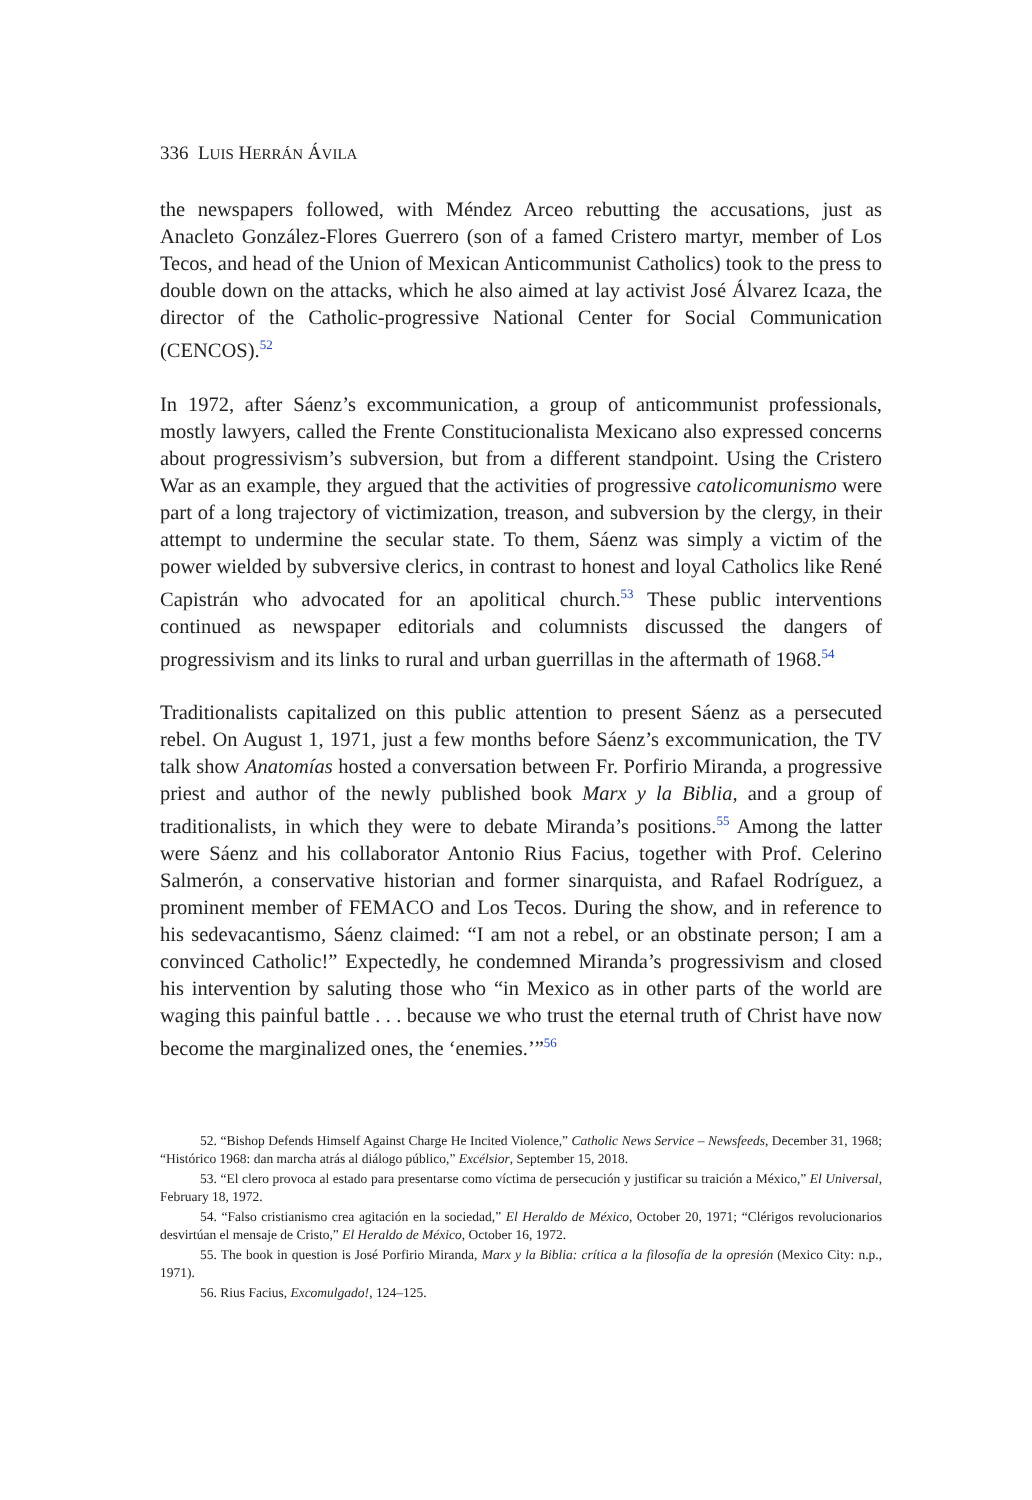336 LUIS HERRÁN ÁVILA
the newspapers followed, with Méndez Arceo rebutting the accusations, just as Anacleto González-Flores Guerrero (son of a famed Cristero martyr, member of Los Tecos, and head of the Union of Mexican Anticommunist Catholics) took to the press to double down on the attacks, which he also aimed at lay activist José Álvarez Icaza, the director of the Catholic-progressive National Center for Social Communication (CENCOS).<sup>52</sup>
In 1972, after Sáenz’s excommunication, a group of anticommunist professionals, mostly lawyers, called the Frente Constitucionalista Mexicano also expressed concerns about progressivism’s subversion, but from a different standpoint. Using the Cristero War as an example, they argued that the activities of progressive catolicomunismo were part of a long trajectory of victimization, treason, and subversion by the clergy, in their attempt to undermine the secular state. To them, Sáenz was simply a victim of the power wielded by subversive clerics, in contrast to honest and loyal Catholics like René Capistrán who advocated for an apolitical church.<sup>53</sup> These public interventions continued as newspaper editorials and columnists discussed the dangers of progressivism and its links to rural and urban guerrillas in the aftermath of 1968.<sup>54</sup>
Traditionalists capitalized on this public attention to present Sáenz as a persecuted rebel. On August 1, 1971, just a few months before Sáenz’s excommunication, the TV talk show Anatomías hosted a conversation between Fr. Porfirio Miranda, a progressive priest and author of the newly published book Marx y la Biblia, and a group of traditionalists, in which they were to debate Miranda’s positions.<sup>55</sup> Among the latter were Sáenz and his collaborator Antonio Rius Facius, together with Prof. Celerino Salmerón, a conservative historian and former sinarquista, and Rafael Rodríguez, a prominent member of FEMACO and Los Tecos. During the show, and in reference to his sedevacantismo, Sáenz claimed: “I am not a rebel, or an obstinate person; I am a convinced Catholic!” Expectedly, he condemned Miranda’s progressivism and closed his intervention by saluting those who “in Mexico as in other parts of the world are waging this painful battle . . . because we who trust the eternal truth of Christ have now become the marginalized ones, the ‘enemies.’”<sup>56</sup>
52. “Bishop Defends Himself Against Charge He Incited Violence,” Catholic News Service – Newsfeeds, December 31, 1968; “Histórico 1968: dan marcha atrás al diálogo público,” Excélsior, September 15, 2018.
53. “El clero provoca al estado para presentarse como víctima de persecución y justificar su traición a México,” El Universal, February 18, 1972.
54. “Falso cristianismo crea agitación en la sociedad,” El Heraldo de México, October 20, 1971; “Clérigos revolucionarios desvirtúan el mensaje de Cristo,” El Heraldo de México, October 16, 1972.
55. The book in question is José Porfirio Miranda, Marx y la Biblia: crítica a la filosofía de la opresión (Mexico City: n.p., 1971).
56. Rius Facius, Excomulgado!, 124–125.